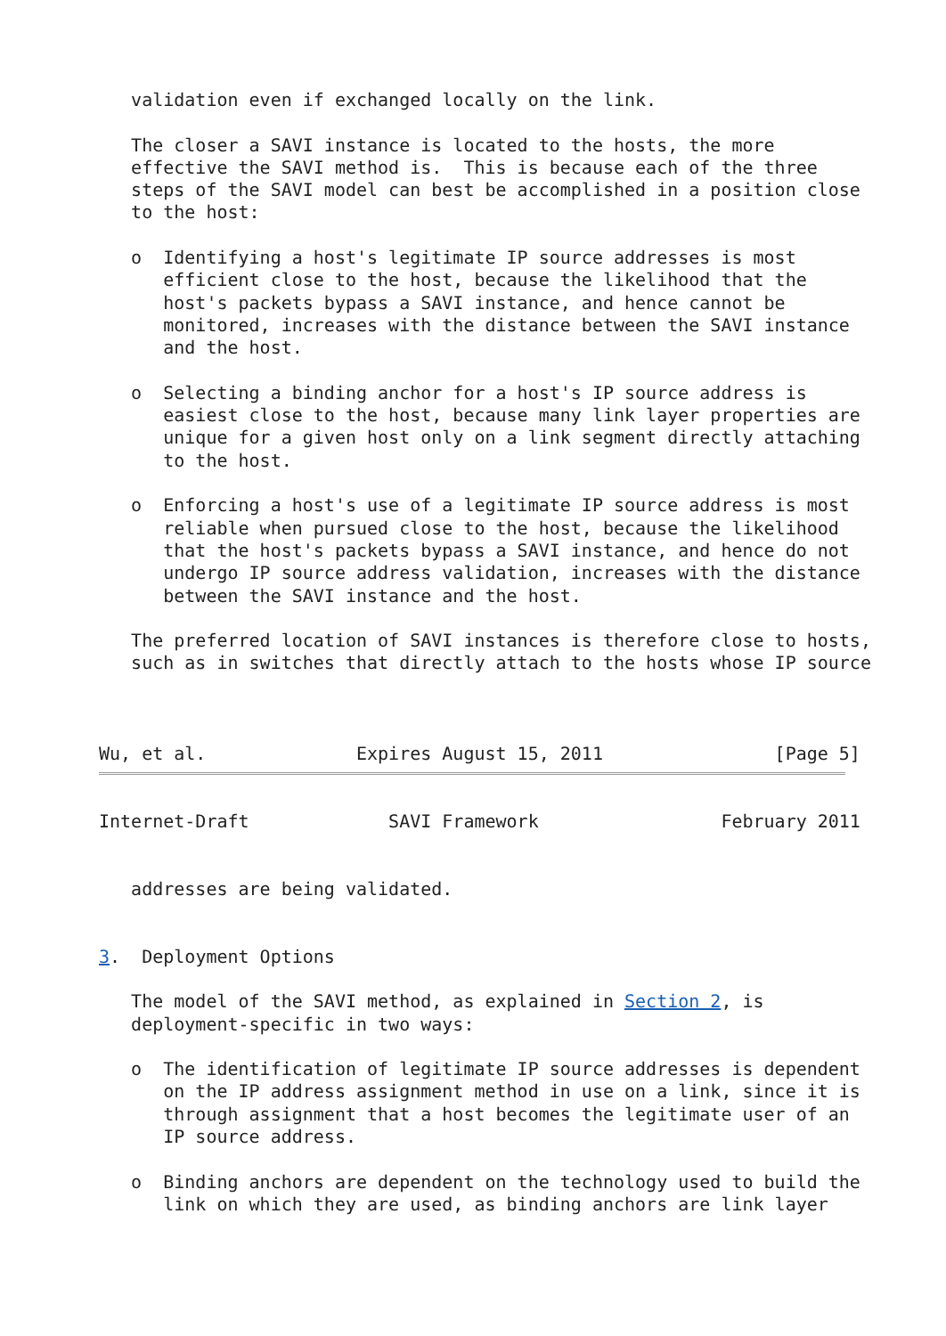validation even if exchanged locally on the link.

   The closer a SAVI instance is located to the hosts, the more
   effective the SAVI method is.  This is because each of the three
   steps of the SAVI model can best be accomplished in a position close
   to the host:

   o  Identifying a host's legitimate IP source addresses is most
      efficient close to the host, because the likelihood that the
      host's packets bypass a SAVI instance, and hence cannot be
      monitored, increases with the distance between the SAVI instance
      and the host.

   o  Selecting a binding anchor for a host's IP source address is
      easiest close to the host, because many link layer properties are
      unique for a given host only on a link segment directly attaching
      to the host.

   o  Enforcing a host's use of a legitimate IP source address is most
      reliable when pursued close to the host, because the likelihood
      that the host's packets bypass a SAVI instance, and hence do not
      undergo IP source address validation, increases with the distance
      between the SAVI instance and the host.

   The preferred location of SAVI instances is therefore close to hosts,
   such as in switches that directly attach to the hosts whose IP source



Wu, et al.              Expires August 15, 2011                [Page 5]
Internet-Draft             SAVI Framework                 February 2011


   addresses are being validated.


3.  Deployment Options

   The model of the SAVI method, as explained in Section 2, is
   deployment-specific in two ways:

   o  The identification of legitimate IP source addresses is dependent
      on the IP address assignment method in use on a link, since it is
      through assignment that a host becomes the legitimate user of an
      IP source address.

   o  Binding anchors are dependent on the technology used to build the
      link on which they are used, as binding anchors are link layer